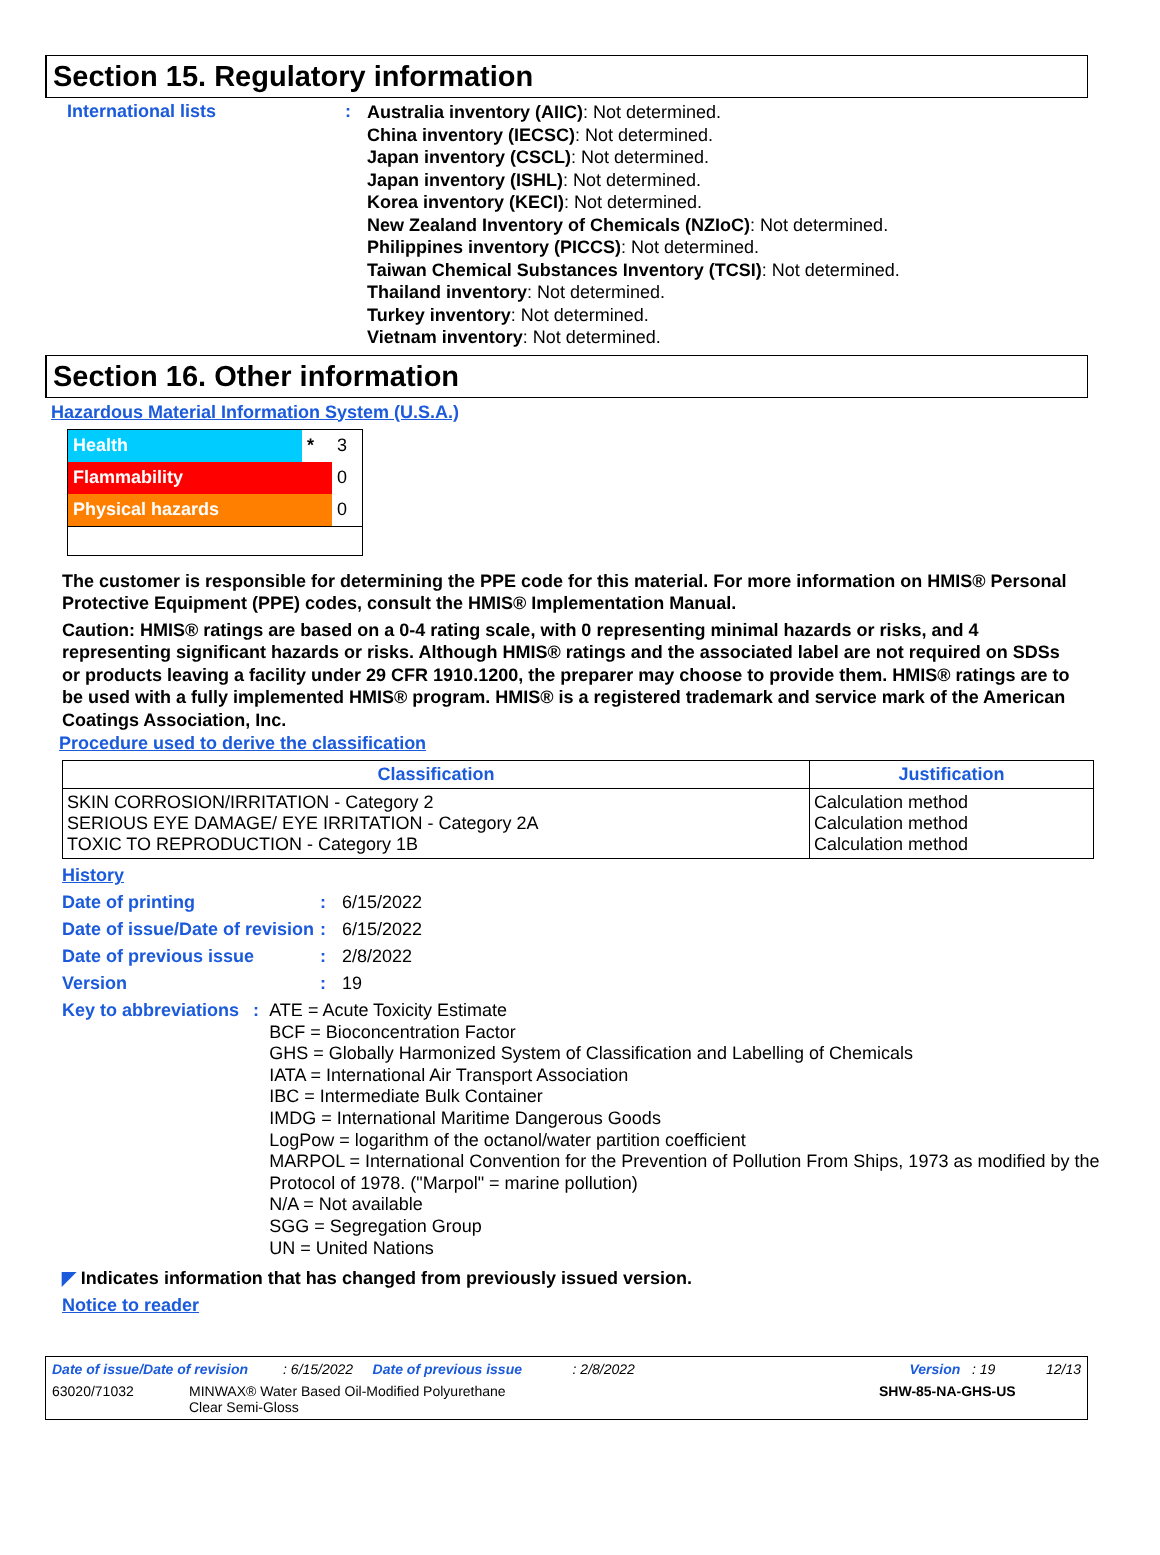Section 15. Regulatory information
International lists :
Australia inventory (AIIC): Not determined.
China inventory (IECSC): Not determined.
Japan inventory (CSCL): Not determined.
Japan inventory (ISHL): Not determined.
Korea inventory (KECI): Not determined.
New Zealand Inventory of Chemicals (NZIoC): Not determined.
Philippines inventory (PICCS): Not determined.
Taiwan Chemical Substances Inventory (TCSI): Not determined.
Thailand inventory: Not determined.
Turkey inventory: Not determined.
Vietnam inventory: Not determined.
Section 16. Other information
Hazardous Material Information System (U.S.A.)
| Health | * | 3 |
| Flammability | | 0 |
| Physical hazards | | 0 |
The customer is responsible for determining the PPE code for this material. For more information on HMIS® Personal Protective Equipment (PPE) codes, consult the HMIS® Implementation Manual.
Caution: HMIS® ratings are based on a 0-4 rating scale, with 0 representing minimal hazards or risks, and 4 representing significant hazards or risks. Although HMIS® ratings and the associated label are not required on SDSs or products leaving a facility under 29 CFR 1910.1200, the preparer may choose to provide them. HMIS® ratings are to be used with a fully implemented HMIS® program. HMIS® is a registered trademark and service mark of the American Coatings Association, Inc.
Procedure used to derive the classification
| Classification | Justification |
| --- | --- |
| SKIN CORROSION/IRRITATION - Category 2 SERIOUS EYE DAMAGE/ EYE IRRITATION - Category 2A TOXIC TO REPRODUCTION - Category 1B | Calculation method Calculation method Calculation method |
History
Date of printing : 6/15/2022
Date of issue/Date of revision
: 6/15/2022
Date of previous issue : 2/8/2022
Version : 19
Key to abbreviations :
ATE = Acute Toxicity Estimate
BCF = Bioconcentration Factor
GHS = Globally Harmonized System of Classification and Labelling of Chemicals
IATA = International Air Transport Association
IBC = Intermediate Bulk Container
IMDG = International Maritime Dangerous Goods
LogPow = logarithm of the octanol/water partition coefficient
MARPOL = International Convention for the Prevention of Pollution From Ships, 1973 as modified by the Protocol of 1978. ("Marpol" = marine pollution)
N/A = Not available
SGG = Segregation Group
UN = United Nations
◤ Indicates information that has changed from previously issued version.
Notice to reader
Date of issue/Date of revision : 6/15/2022 Date of previous issue : 2/8/2022 Version : 19 12/13
63020/71032 MINWAX® Water Based Oil-Modified Polyurethane
Clear Semi-Gloss SHW-85-NA-GHS-US